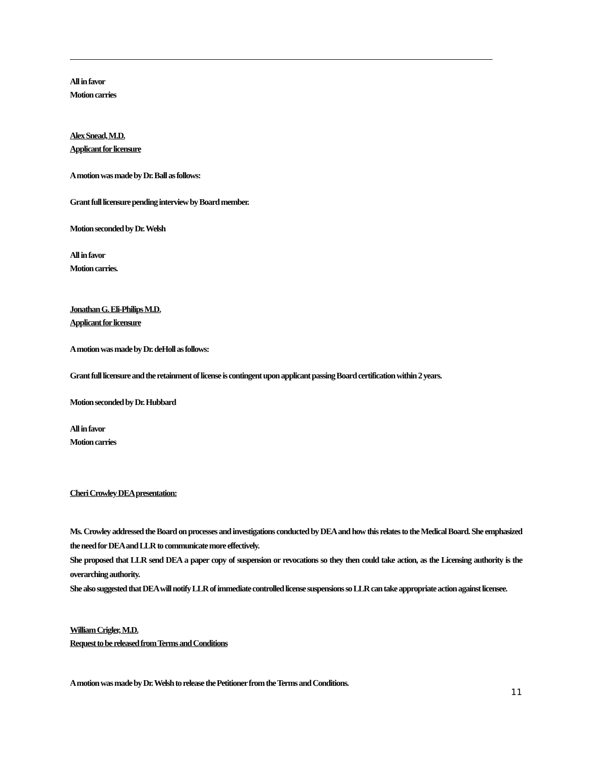All in favor
Motion carries
Alex Snead, M.D.
Applicant for licensure
A motion was made by Dr. Ball as follows:
Grant full licensure pending interview by Board member.
Motion seconded by Dr. Welsh
All in favor
Motion carries.
Jonathan G. Eli-Philips M.D.
Applicant for licensure
A motion was made by Dr. deHoll as follows:
Grant full licensure and the retainment of license is contingent upon applicant passing Board certification within 2 years.
Motion seconded by Dr. Hubbard
All in favor
Motion carries
Cheri Crowley DEA presentation:
Ms. Crowley addressed the Board on processes and investigations conducted by DEA and how this relates to the Medical Board. She emphasized the need for DEA and LLR to communicate more effectively.
She proposed that LLR send DEA a paper copy of suspension or revocations so they then could take action, as the Licensing authority is the overarching authority.
She also suggested that DEA will notify LLR of immediate controlled license suspensions so LLR can take appropriate action against licensee.
William Crigler, M.D.
Request to be released from Terms and Conditions
A motion was made by Dr. Welsh to release the Petitioner from the Terms and Conditions.
11